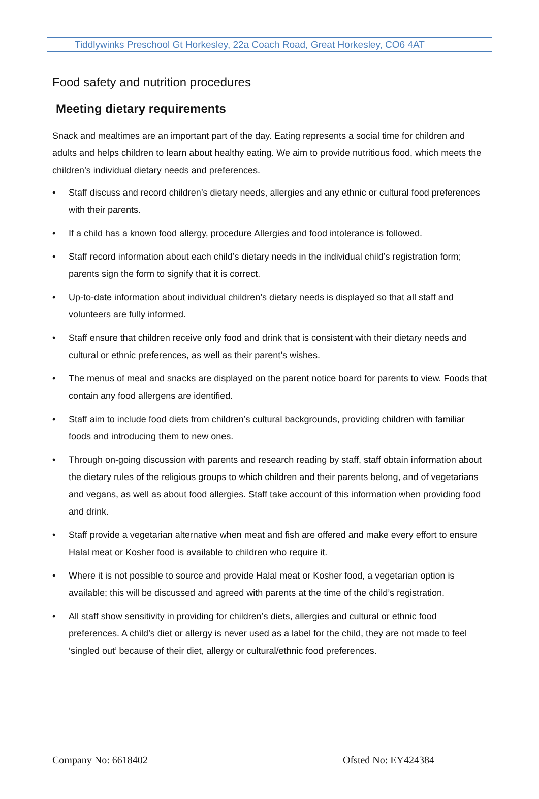Tiddlywinks Preschool Gt Horkesley, 22a Coach Road, Great Horkesley, CO6 4AT
Food safety and nutrition procedures
Meeting dietary requirements
Snack and mealtimes are an important part of the day. Eating represents a social time for children and adults and helps children to learn about healthy eating. We aim to provide nutritious food, which meets the children’s individual dietary needs and preferences.
• Staff discuss and record children’s dietary needs, allergies and any ethnic or cultural food preferences with their parents.
• If a child has a known food allergy, procedure Allergies and food intolerance is followed.
• Staff record information about each child’s dietary needs in the individual child’s registration form; parents sign the form to signify that it is correct.
• Up-to-date information about individual children’s dietary needs is displayed so that all staff and volunteers are fully informed.
• Staff ensure that children receive only food and drink that is consistent with their dietary needs and cultural or ethnic preferences, as well as their parent’s wishes.
• The menus of meal and snacks are displayed on the parent notice board for parents to view. Foods that contain any food allergens are identified.
• Staff aim to include food diets from children’s cultural backgrounds, providing children with familiar foods and introducing them to new ones.
• Through on-going discussion with parents and research reading by staff, staff obtain information about the dietary rules of the religious groups to which children and their parents belong, and of vegetarians and vegans, as well as about food allergies. Staff take account of this information when providing food and drink.
• Staff provide a vegetarian alternative when meat and fish are offered and make every effort to ensure Halal meat or Kosher food is available to children who require it.
• Where it is not possible to source and provide Halal meat or Kosher food, a vegetarian option is available; this will be discussed and agreed with parents at the time of the child’s registration.
• All staff show sensitivity in providing for children’s diets, allergies and cultural or ethnic food preferences. A child’s diet or allergy is never used as a label for the child, they are not made to feel ‘singled out’ because of their diet, allergy or cultural/ethnic food preferences.
Company No: 6618402 Ofsted No: EY424384